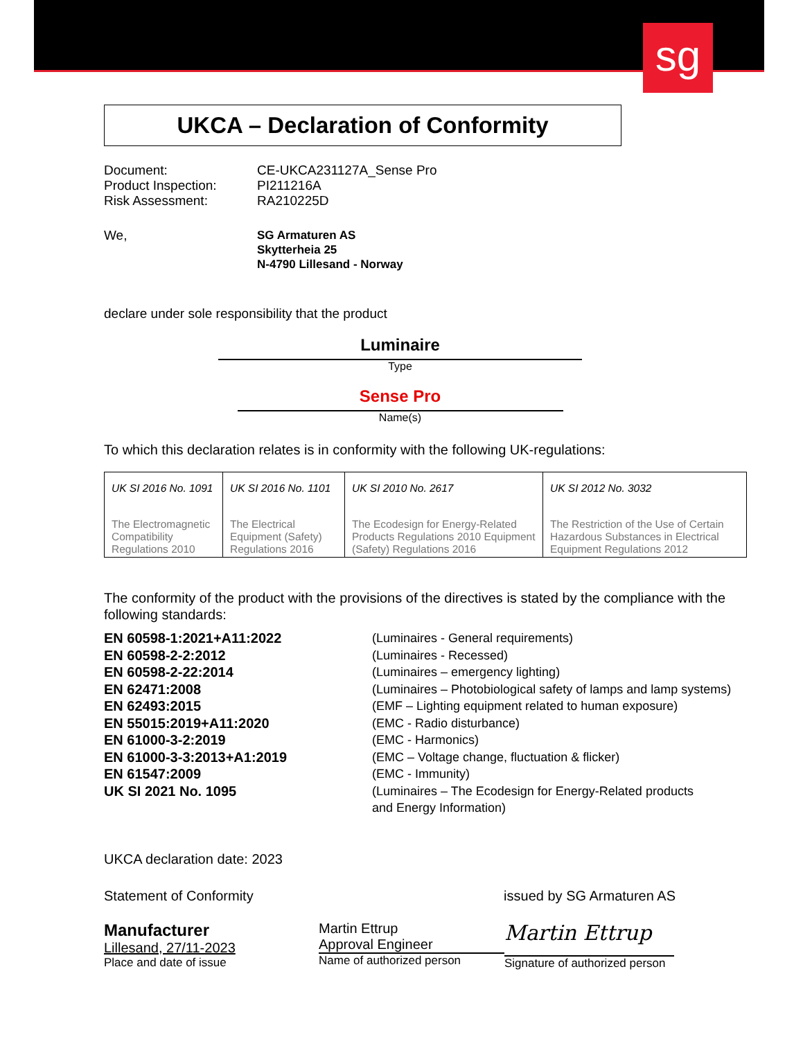sg
UKCA – Declaration of Conformity
Document: CE-UKCA231127A_Sense Pro Product Inspection: PI211216A Risk Assessment: RA210225D
We, SG Armaturen AS
Skytterheia 25
N-4790 Lillesand - Norway
declare under sole responsibility that the product
Luminaire
Type
Sense Pro
Name(s)
To which this declaration relates is in conformity with the following UK-regulations:
| UK SI 2016 No. 1091 The Electromagnetic Compatibility Regulations 2010 | UK SI 2016 No. 1101 The Electrical Equipment (Safety) Regulations 2016 | UK SI 2010 No. 2617 The Ecodesign for Energy-Related Products Regulations 2010 Equipment (Safety) Regulations 2016 | UK SI 2012 No. 3032 The Restriction of the Use of Certain Hazardous Substances in Electrical Equipment Regulations 2012 |
The conformity of the product with the provisions of the directives is stated by the compliance with the following standards:
EN 60598-1:2021+A11:2022 (Luminaires - General requirements) EN 60598-2-2:2012 (Luminaires - Recessed) EN 60598-2-22:2014 (Luminaires – emergency lighting) EN 62471:2008 (Luminaires – Photobiological safety of lamps and lamp systems) EN 62493:2015 (EMF – Lighting equipment related to human exposure) EN 55015:2019+A11:2020 (EMC - Radio disturbance) EN 61000-3-2:2019 (EMC - Harmonics) EN 61000-3-3:2013+A1:2019 (EMC – Voltage change, fluctuation & flicker) EN 61547:2009 (EMC - Immunity) UK SI 2021 No. 1095 (Luminaires – The Ecodesign for Energy-Related products
and Energy Information)
UKCA declaration date: 2023
Statement of Conformity issued by SG Armaturen AS
Manufacturer
Lillesand, 27/11-2023
Place and date of issue
Martin Ettrup
Approval Engineer
Name of authorized person
Martin Ettrup
Signature of authorized person